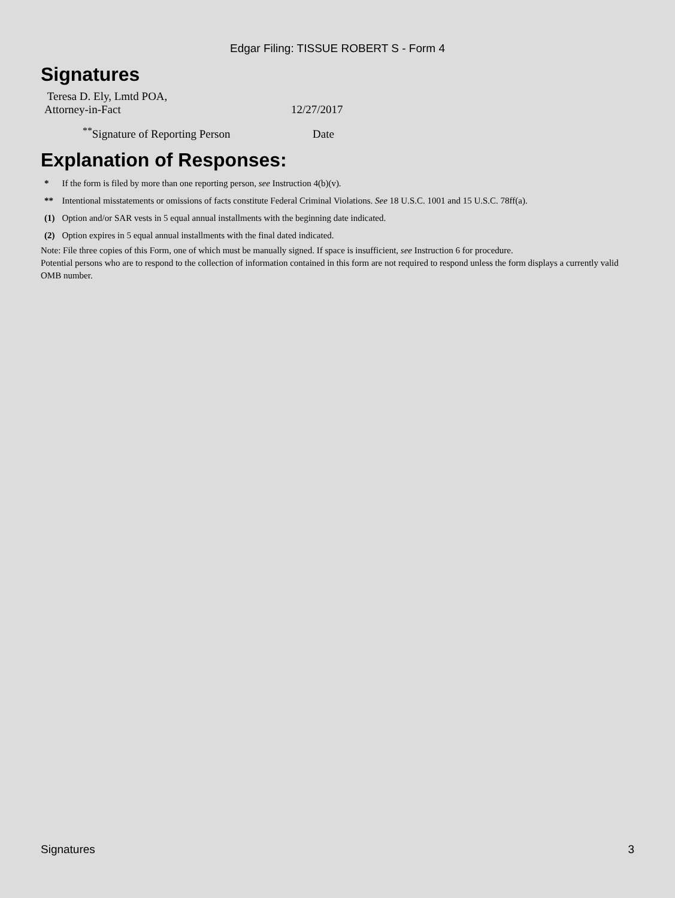Edgar Filing: TISSUE ROBERT S - Form 4
Signatures
| Teresa D. Ely, Lmtd POA, Attorney-in-Fact | 12/27/2017 |
| <sup>**</sup> Signature of Reporting Person | Date |
Explanation of Responses:
| * | If the form is filed by more than one reporting person, see Instruction 4(b)(v). |
| ** | Intentional misstatements or omissions of facts constitute Federal Criminal Violations. See 18 U.S.C. 1001 and 15 U.S.C. 78ff(a). |
| (1) | Option and/or SAR vests in 5 equal annual installments with the beginning date indicated. |
| (2) | Option expires in 5 equal annual installments with the final dated indicated. |
Note: File three copies of this Form, one of which must be manually signed. If space is insufficient, see Instruction 6 for procedure.
Potential persons who are to respond to the collection of information contained in this form are not required to respond unless the form displays a currently valid OMB number.
Signatures 3